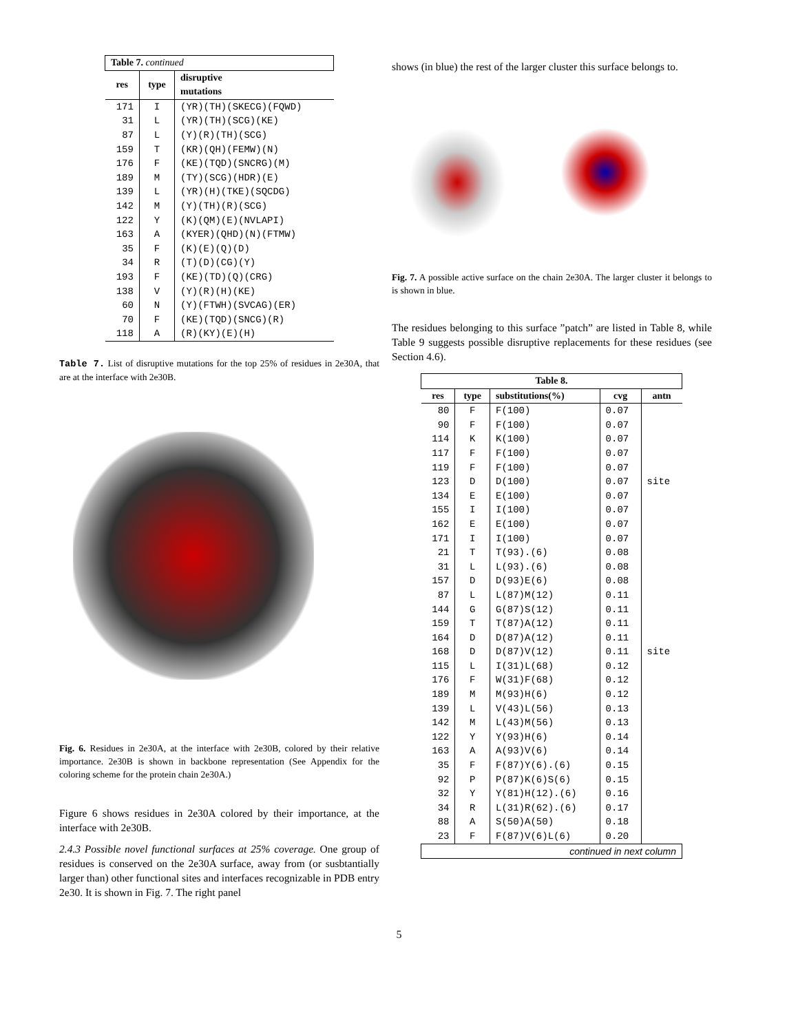| Table 7. continued | | |
| --- | --- | --- |
| res | type | disruptive mutations |
| 171 | I | (YR)(TH)(SKECG)(FQWD) |
| 31 | L | (YR)(TH)(SCG)(KE) |
| 87 | L | (Y)(R)(TH)(SCG) |
| 159 | T | (KR)(QH)(FEMW)(N) |
| 176 | F | (KE)(TQD)(SNCRG)(M) |
| 189 | M | (TY)(SCG)(HDR)(E) |
| 139 | L | (YR)(H)(TKE)(SQCDG) |
| 142 | M | (Y)(TH)(R)(SCG) |
| 122 | Y | (K)(QM)(E)(NVLAPI) |
| 163 | A | (KYER)(QHD)(N)(FTMW) |
| 35 | F | (K)(E)(Q)(D) |
| 34 | R | (T)(D)(CG)(Y) |
| 193 | F | (KE)(TD)(Q)(CRG) |
| 138 | V | (Y)(R)(H)(KE) |
| 60 | N | (Y)(FTWH)(SVCAG)(ER) |
| 70 | F | (KE)(TQD)(SNCG)(R) |
| 118 | A | (R)(KY)(E)(H) |
Table 7. List of disruptive mutations for the top 25% of residues in 2e30A, that are at the interface with 2e30B.
Fig. 6. Residues in 2e30A, at the interface with 2e30B, colored by their relative importance. 2e30B is shown in backbone representation (See Appendix for the coloring scheme for the protein chain 2e30A.)
Figure 6 shows residues in 2e30A colored by their importance, at the interface with 2e30B.
2.4.3 Possible novel functional surfaces at 25% coverage. One group of residues is conserved on the 2e30A surface, away from (or susbtantially larger than) other functional sites and interfaces recognizable in PDB entry 2e30. It is shown in Fig. 7. The right panel
shows (in blue) the rest of the larger cluster this surface belongs to.
Fig. 7. A possible active surface on the chain 2e30A. The larger cluster it belongs to is shown in blue.
The residues belonging to this surface ”patch” are listed in Table 8, while Table 9 suggests possible disruptive replacements for these residues (see Section 4.6).
| Table 8. | | | | |
| --- | --- | --- | --- | --- |
| res | type | substitutions(%) | cvg | antn |
| 80 | F | F(100) | 0.07 | |
| 90 | F | F(100) | 0.07 | |
| 114 | K | K(100) | 0.07 | |
| 117 | F | F(100) | 0.07 | |
| 119 | F | F(100) | 0.07 | |
| 123 | D | D(100) | 0.07 | site |
| 134 | E | E(100) | 0.07 | |
| 155 | I | I(100) | 0.07 | |
| 162 | E | E(100) | 0.07 | |
| 171 | I | I(100) | 0.07 | |
| 21 | T | T(93).(6) | 0.08 | |
| 31 | L | L(93).(6) | 0.08 | |
| 157 | D | D(93)E(6) | 0.08 | |
| 87 | L | L(87)M(12) | 0.11 | |
| 144 | G | G(87)S(12) | 0.11 | |
| 159 | T | T(87)A(12) | 0.11 | |
| 164 | D | D(87)A(12) | 0.11 | |
| 168 | D | D(87)V(12) | 0.11 | site |
| 115 | L | I(31)L(68) | 0.12 | |
| 176 | F | W(31)F(68) | 0.12 | |
| 189 | M | M(93)H(6) | 0.12 | |
| 139 | L | V(43)L(56) | 0.13 | |
| 142 | M | L(43)M(56) | 0.13 | |
| 122 | Y | Y(93)H(6) | 0.14 | |
| 163 | A | A(93)V(6) | 0.14 | |
| 35 | F | F(87)Y(6).(6) | 0.15 | |
| 92 | P | P(87)K(6)S(6) | 0.15 | |
| 32 | Y | Y(81)H(12).(6) | 0.16 | |
| 34 | R | L(31)R(62).(6) | 0.17 | |
| 88 | A | S(50)A(50) | 0.18 | |
| 23 | F | F(87)V(6)L(6) | 0.20 | |
| continued in next column | | | | |
5